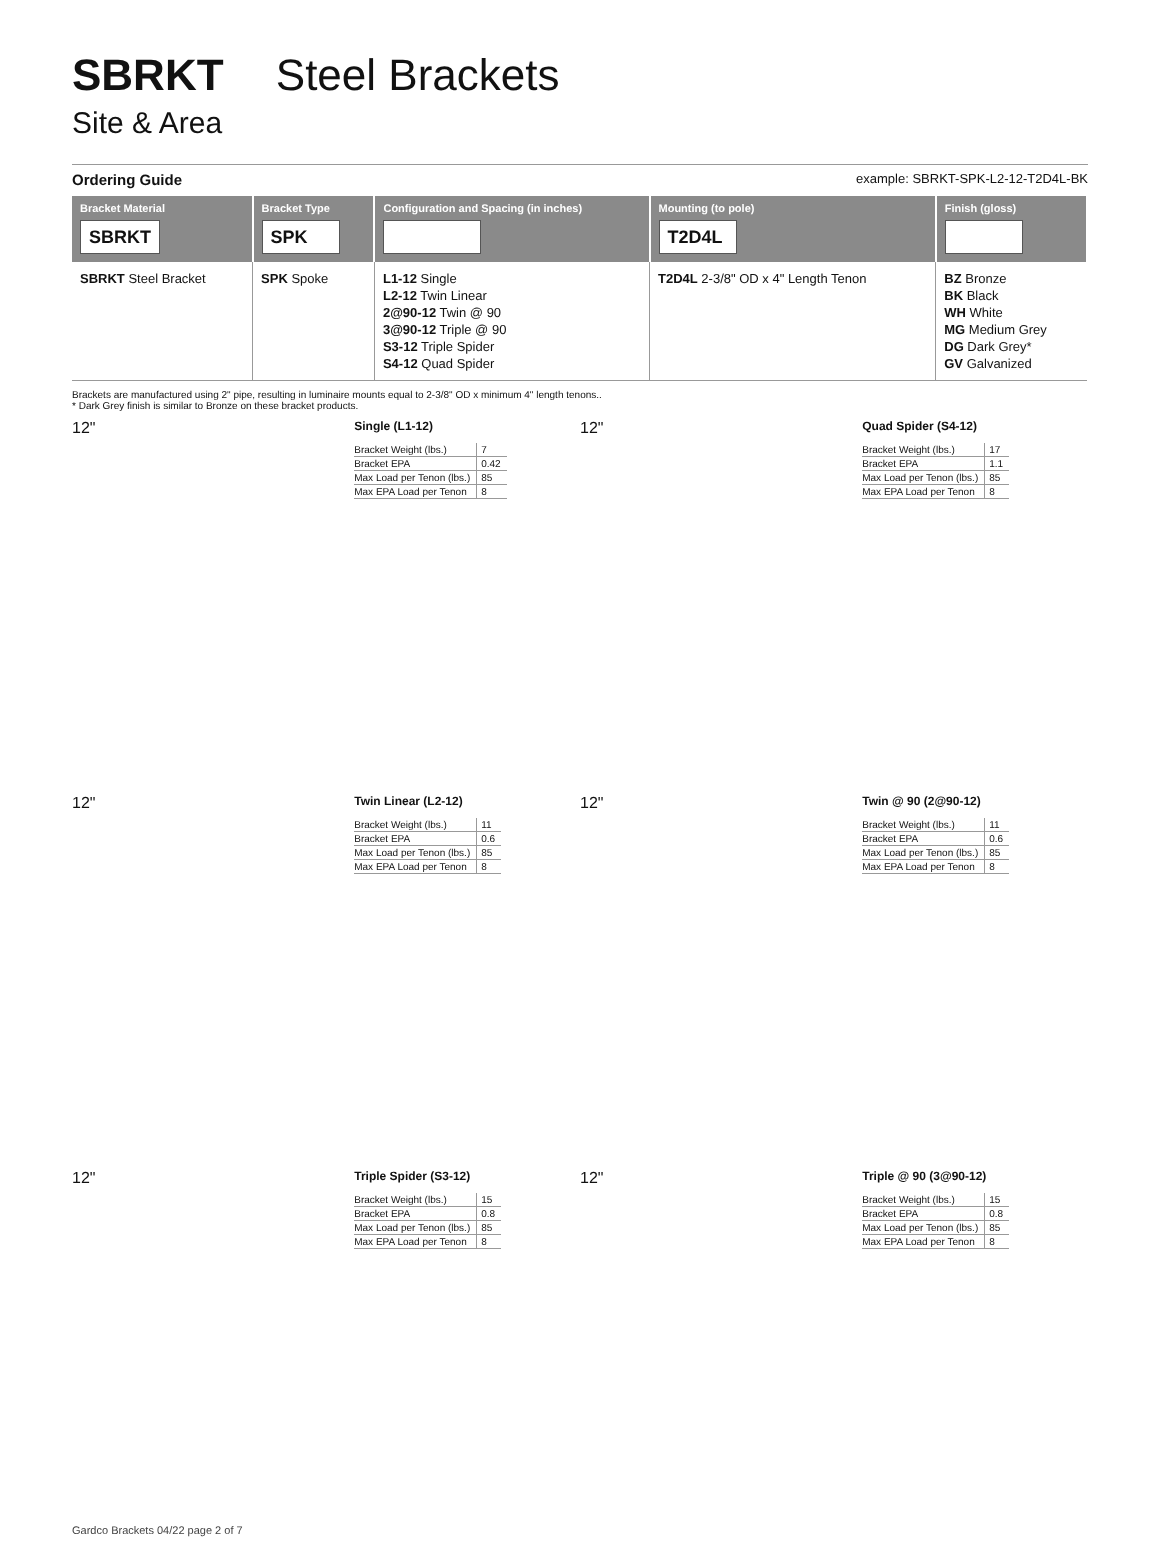SBRKT Steel Brackets
Site & Area
Ordering Guide example: SBRKT-SPK-L2-12-T2D4L-BK
| Bracket Material SBRKT | Bracket Type SPK | Configuration and Spacing (in inches) | Mounting (to pole) T2D4L | Finish (gloss) |
| --- | --- | --- | --- | --- |
| SBRKT Steel Bracket | SPK Spoke | L1-12 Single L2-12 Twin Linear 2@90-12 Twin @ 90 3@90-12 Triple @ 90 S3-12 Triple Spider S4-12 Quad Spider | T2D4L 2-3/8" OD x 4" Length Tenon | BZ Bronze BK Black WH White MG Medium Grey DG Dark Grey* GV Galvanized |
Brackets are manufactured using 2" pipe, resulting in luminaire mounts equal to 2-3/8" OD x minimum 4" length tenons..
* Dark Grey finish is similar to Bronze on these bracket products.
12"
Single (L1-12)
| Bracket Weight (lbs.) | 7 |
| Bracket EPA | 0.42 |
| Max Load per Tenon (lbs.) | 85 |
| Max EPA Load per Tenon | 8 |
12"
Quad Spider (S4-12)
| Bracket Weight (lbs.) | 17 |
| Bracket EPA | 1.1 |
| Max Load per Tenon (lbs.) | 85 |
| Max EPA Load per Tenon | 8 |
12"
Twin Linear (L2-12)
| Bracket Weight (lbs.) | 11 |
| Bracket EPA | 0.6 |
| Max Load per Tenon (lbs.) | 85 |
| Max EPA Load per Tenon | 8 |
12"
Twin @ 90 (2@90-12)
| Bracket Weight (lbs.) | 11 |
| Bracket EPA | 0.6 |
| Max Load per Tenon (lbs.) | 85 |
| Max EPA Load per Tenon | 8 |
12"
Triple Spider (S3-12)
| Bracket Weight (lbs.) | 15 |
| Bracket EPA | 0.8 |
| Max Load per Tenon (lbs.) | 85 |
| Max EPA Load per Tenon | 8 |
12"
Triple @ 90 (3@90-12)
| Bracket Weight (lbs.) | 15 |
| Bracket EPA | 0.8 |
| Max Load per Tenon (lbs.) | 85 |
| Max EPA Load per Tenon | 8 |
Gardco Brackets 04/22 page 2 of 7